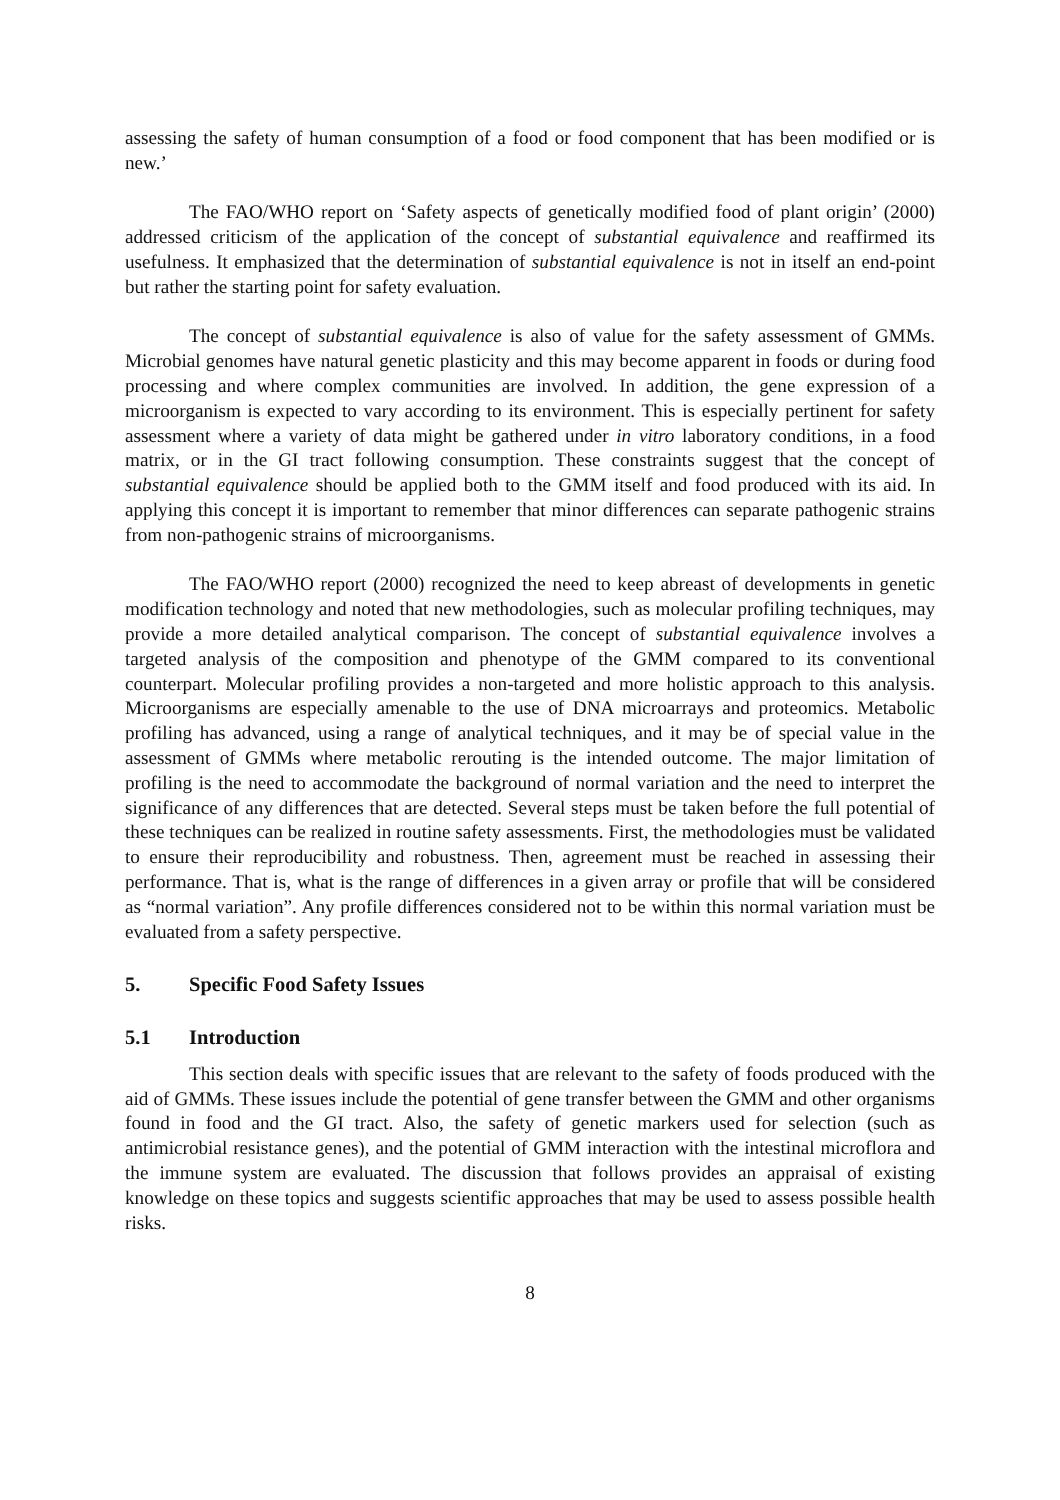assessing the safety of human consumption of a food or food component that has been modified or is new.’
The FAO/WHO report on ‘Safety aspects of genetically modified food of plant origin’ (2000) addressed criticism of the application of the concept of substantial equivalence and reaffirmed its usefulness. It emphasized that the determination of substantial equivalence is not in itself an end-point but rather the starting point for safety evaluation.
The concept of substantial equivalence is also of value for the safety assessment of GMMs. Microbial genomes have natural genetic plasticity and this may become apparent in foods or during food processing and where complex communities are involved. In addition, the gene expression of a microorganism is expected to vary according to its environment. This is especially pertinent for safety assessment where a variety of data might be gathered under in vitro laboratory conditions, in a food matrix, or in the GI tract following consumption. These constraints suggest that the concept of substantial equivalence should be applied both to the GMM itself and food produced with its aid. In applying this concept it is important to remember that minor differences can separate pathogenic strains from non-pathogenic strains of microorganisms.
The FAO/WHO report (2000) recognized the need to keep abreast of developments in genetic modification technology and noted that new methodologies, such as molecular profiling techniques, may provide a more detailed analytical comparison. The concept of substantial equivalence involves a targeted analysis of the composition and phenotype of the GMM compared to its conventional counterpart. Molecular profiling provides a non-targeted and more holistic approach to this analysis. Microorganisms are especially amenable to the use of DNA microarrays and proteomics. Metabolic profiling has advanced, using a range of analytical techniques, and it may be of special value in the assessment of GMMs where metabolic rerouting is the intended outcome. The major limitation of profiling is the need to accommodate the background of normal variation and the need to interpret the significance of any differences that are detected. Several steps must be taken before the full potential of these techniques can be realized in routine safety assessments. First, the methodologies must be validated to ensure their reproducibility and robustness. Then, agreement must be reached in assessing their performance. That is, what is the range of differences in a given array or profile that will be considered as “normal variation”. Any profile differences considered not to be within this normal variation must be evaluated from a safety perspective.
5. Specific Food Safety Issues
5.1 Introduction
This section deals with specific issues that are relevant to the safety of foods produced with the aid of GMMs. These issues include the potential of gene transfer between the GMM and other organisms found in food and the GI tract. Also, the safety of genetic markers used for selection (such as antimicrobial resistance genes), and the potential of GMM interaction with the intestinal microflora and the immune system are evaluated. The discussion that follows provides an appraisal of existing knowledge on these topics and suggests scientific approaches that may be used to assess possible health risks.
8